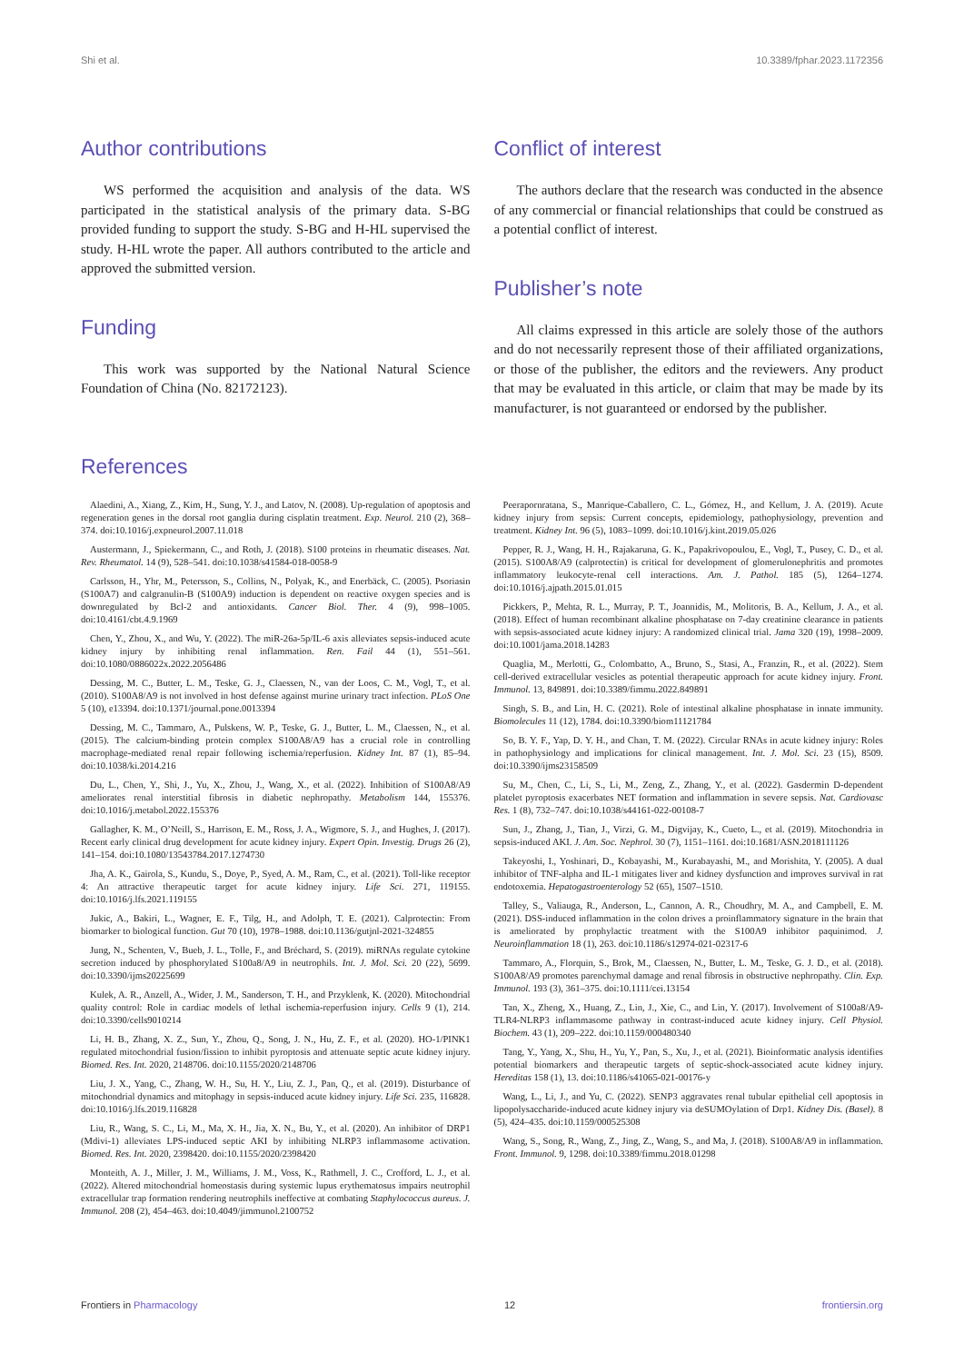Shi et al. 10.3389/fphar.2023.1172356
Author contributions
WS performed the acquisition and analysis of the data. WS participated in the statistical analysis of the primary data. S-BG provided funding to support the study. S-BG and H-HL supervised the study. H-HL wrote the paper. All authors contributed to the article and approved the submitted version.
Funding
This work was supported by the National Natural Science Foundation of China (No. 82172123).
Conflict of interest
The authors declare that the research was conducted in the absence of any commercial or financial relationships that could be construed as a potential conflict of interest.
Publisher’s note
All claims expressed in this article are solely those of the authors and do not necessarily represent those of their affiliated organizations, or those of the publisher, the editors and the reviewers. Any product that may be evaluated in this article, or claim that may be made by its manufacturer, is not guaranteed or endorsed by the publisher.
References
Alaedini, A., Xiang, Z., Kim, H., Sung, Y. J., and Latov, N. (2008). Up-regulation of apoptosis and regeneration genes in the dorsal root ganglia during cisplatin treatment. Exp. Neurol. 210 (2), 368–374. doi:10.1016/j.expneurol.2007.11.018
Austermann, J., Spiekermann, C., and Roth, J. (2018). S100 proteins in rheumatic diseases. Nat. Rev. Rheumatol. 14 (9), 528–541. doi:10.1038/s41584-018-0058-9
Carlsson, H., Yhr, M., Petersson, S., Collins, N., Polyak, K., and Enerbäck, C. (2005). Psoriasin (S100A7) and calgranulin-B (S100A9) induction is dependent on reactive oxygen species and is downregulated by Bcl-2 and antioxidants. Cancer Biol. Ther. 4 (9), 998–1005. doi:10.4161/cbt.4.9.1969
Chen, Y., Zhou, X., and Wu, Y. (2022). The miR-26a-5p/IL-6 axis alleviates sepsis-induced acute kidney injury by inhibiting renal inflammation. Ren. Fail 44 (1), 551–561. doi:10.1080/0886022x.2022.2056486
Dessing, M. C., Butter, L. M., Teske, G. J., Claessen, N., van der Loos, C. M., Vogl, T., et al. (2010). S100A8/A9 is not involved in host defense against murine urinary tract infection. PLoS One 5 (10), e13394. doi:10.1371/journal.pone.0013394
Dessing, M. C., Tammaro, A., Pulskens, W. P., Teske, G. J., Butter, L. M., Claessen, N., et al. (2015). The calcium-binding protein complex S100A8/A9 has a crucial role in controlling macrophage-mediated renal repair following ischemia/reperfusion. Kidney Int. 87 (1), 85–94. doi:10.1038/ki.2014.216
Du, L., Chen, Y., Shi, J., Yu, X., Zhou, J., Wang, X., et al. (2022). Inhibition of S100A8/A9 ameliorates renal interstitial fibrosis in diabetic nephropathy. Metabolism 144, 155376. doi:10.1016/j.metabol.2022.155376
Gallagher, K. M., O’Neill, S., Harrison, E. M., Ross, J. A., Wigmore, S. J., and Hughes, J. (2017). Recent early clinical drug development for acute kidney injury. Expert Opin. Investig. Drugs 26 (2), 141–154. doi:10.1080/13543784.2017.1274730
Jha, A. K., Gairola, S., Kundu, S., Doye, P., Syed, A. M., Ram, C., et al. (2021). Toll-like receptor 4: An attractive therapeutic target for acute kidney injury. Life Sci. 271, 119155. doi:10.1016/j.lfs.2021.119155
Jukic, A., Bakiri, L., Wagner, E. F., Tilg, H., and Adolph, T. E. (2021). Calprotectin: From biomarker to biological function. Gut 70 (10), 1978–1988. doi:10.1136/gutjnl-2021-324855
Jung, N., Schenten, V., Bueb, J. L., Tolle, F., and Bréchard, S. (2019). miRNAs regulate cytokine secretion induced by phosphorylated S100a8/A9 in neutrophils. Int. J. Mol. Sci. 20 (22), 5699. doi:10.3390/ijms20225699
Kulek, A. R., Anzell, A., Wider, J. M., Sanderson, T. H., and Przyklenk, K. (2020). Mitochondrial quality control: Role in cardiac models of lethal ischemia-reperfusion injury. Cells 9 (1), 214. doi:10.3390/cells9010214
Li, H. B., Zhang, X. Z., Sun, Y., Zhou, Q., Song, J. N., Hu, Z. F., et al. (2020). HO-1/PINK1 regulated mitochondrial fusion/fission to inhibit pyroptosis and attenuate septic acute kidney injury. Biomed. Res. Int. 2020, 2148706. doi:10.1155/2020/2148706
Liu, J. X., Yang, C., Zhang, W. H., Su, H. Y., Liu, Z. J., Pan, Q., et al. (2019). Disturbance of mitochondrial dynamics and mitophagy in sepsis-induced acute kidney injury. Life Sci. 235, 116828. doi:10.1016/j.lfs.2019.116828
Liu, R., Wang, S. C., Li, M., Ma, X. H., Jia, X. N., Bu, Y., et al. (2020). An inhibitor of DRP1 (Mdivi-1) alleviates LPS-induced septic AKI by inhibiting NLRP3 inflammasome activation. Biomed. Res. Int. 2020, 2398420. doi:10.1155/2020/2398420
Monteith, A. J., Miller, J. M., Williams, J. M., Voss, K., Rathmell, J. C., Crofford, L. J., et al. (2022). Altered mitochondrial homeostasis during systemic lupus erythematosus impairs neutrophil extracellular trap formation rendering neutrophils ineffective at combating Staphylococcus aureus. J. Immunol. 208 (2), 454–463. doi:10.4049/jimmunol.2100752
Peerapornratana, S., Manrique-Caballero, C. L., Gómez, H., and Kellum, J. A. (2019). Acute kidney injury from sepsis: Current concepts, epidemiology, pathophysiology, prevention and treatment. Kidney Int. 96 (5), 1083–1099. doi:10.1016/j.kint.2019.05.026
Pepper, R. J., Wang, H. H., Rajakaruna, G. K., Papakrivopoulou, E., Vogl, T., Pusey, C. D., et al. (2015). S100A8/A9 (calprotectin) is critical for development of glomerulonephritis and promotes inflammatory leukocyte-renal cell interactions. Am. J. Pathol. 185 (5), 1264–1274. doi:10.1016/j.ajpath.2015.01.015
Pickkers, P., Mehta, R. L., Murray, P. T., Joannidis, M., Molitoris, B. A., Kellum, J. A., et al. (2018). Effect of human recombinant alkaline phosphatase on 7-day creatinine clearance in patients with sepsis-associated acute kidney injury: A randomized clinical trial. Jama 320 (19), 1998–2009. doi:10.1001/jama.2018.14283
Quaglia, M., Merlotti, G., Colombatto, A., Bruno, S., Stasi, A., Franzin, R., et al. (2022). Stem cell-derived extracellular vesicles as potential therapeutic approach for acute kidney injury. Front. Immunol. 13, 849891. doi:10.3389/fimmu.2022.849891
Singh, S. B., and Lin, H. C. (2021). Role of intestinal alkaline phosphatase in innate immunity. Biomolecules 11 (12), 1784. doi:10.3390/biom11121784
So, B. Y. F., Yap, D. Y. H., and Chan, T. M. (2022). Circular RNAs in acute kidney injury: Roles in pathophysiology and implications for clinical management. Int. J. Mol. Sci. 23 (15), 8509. doi:10.3390/ijms23158509
Su, M., Chen, C., Li, S., Li, M., Zeng, Z., Zhang, Y., et al. (2022). Gasdermin D-dependent platelet pyroptosis exacerbates NET formation and inflammation in severe sepsis. Nat. Cardiovasc Res. 1 (8), 732–747. doi:10.1038/s44161-022-00108-7
Sun, J., Zhang, J., Tian, J., Virzi, G. M., Digvijay, K., Cueto, L., et al. (2019). Mitochondria in sepsis-induced AKI. J. Am. Soc. Nephrol. 30 (7), 1151–1161. doi:10.1681/ASN.2018111126
Takeyoshi, I., Yoshinari, D., Kobayashi, M., Kurabayashi, M., and Morishita, Y. (2005). A dual inhibitor of TNF-alpha and IL-1 mitigates liver and kidney dysfunction and improves survival in rat endotoxemia. Hepatogastroenterology 52 (65), 1507–1510.
Talley, S., Valiauga, R., Anderson, L., Cannon, A. R., Choudhry, M. A., and Campbell, E. M. (2021). DSS-induced inflammation in the colon drives a proinflammatory signature in the brain that is ameliorated by prophylactic treatment with the S100A9 inhibitor paquinimod. J. Neuroinflammation 18 (1), 263. doi:10.1186/s12974-021-02317-6
Tammaro, A., Florquin, S., Brok, M., Claessen, N., Butter, L. M., Teske, G. J. D., et al. (2018). S100A8/A9 promotes parenchymal damage and renal fibrosis in obstructive nephropathy. Clin. Exp. Immunol. 193 (3), 361–375. doi:10.1111/cei.13154
Tan, X., Zheng, X., Huang, Z., Lin, J., Xie, C., and Lin, Y. (2017). Involvement of S100a8/A9-TLR4-NLRP3 inflammasome pathway in contrast-induced acute kidney injury. Cell Physiol. Biochem. 43 (1), 209–222. doi:10.1159/000480340
Tang, Y., Yang, X., Shu, H., Yu, Y., Pan, S., Xu, J., et al. (2021). Bioinformatic analysis identifies potential biomarkers and therapeutic targets of septic-shock-associated acute kidney injury. Hereditas 158 (1), 13. doi:10.1186/s41065-021-00176-y
Wang, L., Li, J., and Yu, C. (2022). SENP3 aggravates renal tubular epithelial cell apoptosis in lipopolysaccharide-induced acute kidney injury via deSUMOylation of Drp1. Kidney Dis. (Basel). 8 (5), 424–435. doi:10.1159/000525308
Wang, S., Song, R., Wang, Z., Jing, Z., Wang, S., and Ma, J. (2018). S100A8/A9 in inflammation. Front. Immunol. 9, 1298. doi:10.3389/fimmu.2018.01298
Frontiers in Pharmacology 12 frontiersin.org